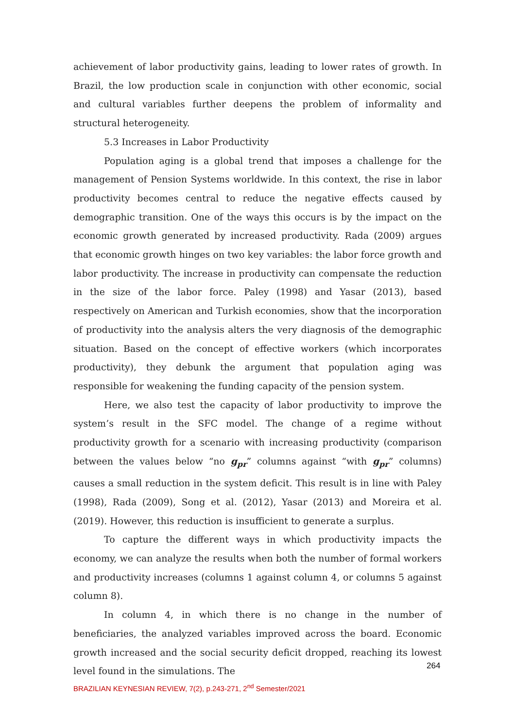achievement of labor productivity gains, leading to lower rates of growth. In Brazil, the low production scale in conjunction with other economic, social and cultural variables further deepens the problem of informality and structural heterogeneity.
5.3 Increases in Labor Productivity
Population aging is a global trend that imposes a challenge for the management of Pension Systems worldwide. In this context, the rise in labor productivity becomes central to reduce the negative effects caused by demographic transition. One of the ways this occurs is by the impact on the economic growth generated by increased productivity. Rada (2009) argues that economic growth hinges on two key variables: the labor force growth and labor productivity. The increase in productivity can compensate the reduction in the size of the labor force. Paley (1998) and Yasar (2013), based respectively on American and Turkish economies, show that the incorporation of productivity into the analysis alters the very diagnosis of the demographic situation. Based on the concept of effective workers (which incorporates productivity), they debunk the argument that population aging was responsible for weakening the funding capacity of the pension system.
Here, we also test the capacity of labor productivity to improve the system’s result in the SFC model. The change of a regime without productivity growth for a scenario with increasing productivity (comparison between the values below “no g<sub>pr</sub>” columns against “with g<sub>pr</sub>” columns) causes a small reduction in the system deficit. This result is in line with Paley (1998), Rada (2009), Song et al. (2012), Yasar (2013) and Moreira et al. (2019). However, this reduction is insufficient to generate a surplus.
To capture the different ways in which productivity impacts the economy, we can analyze the results when both the number of formal workers and productivity increases (columns 1 against column 4, or columns 5 against column 8).
In column 4, in which there is no change in the number of beneficiaries, the analyzed variables improved across the board. Economic growth increased and the social security deficit dropped, reaching its lowest level found in the simulations. The
264
BRAZILIAN KEYNESIAN REVIEW, 7(2), p.243-271, 2<sup>nd</sup> Semester/2021